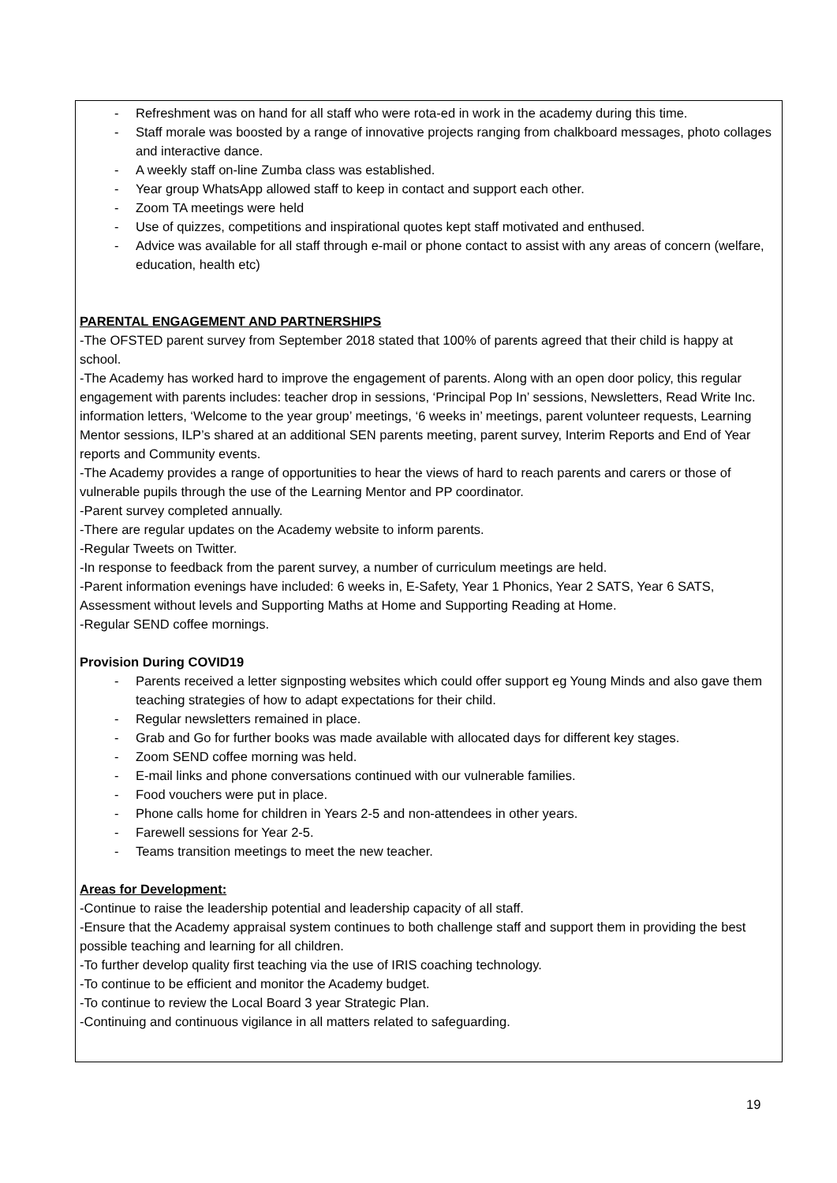- Refreshment was on hand for all staff who were rota-ed in work in the academy during this time.
- Staff morale was boosted by a range of innovative projects ranging from chalkboard messages, photo collages and interactive dance.
- A weekly staff on-line Zumba class was established.
- Year group WhatsApp allowed staff to keep in contact and support each other.
- Zoom TA meetings were held
- Use of quizzes, competitions and inspirational quotes kept staff motivated and enthused.
- Advice was available for all staff through e-mail or phone contact to assist with any areas of concern (welfare, education, health etc)
PARENTAL ENGAGEMENT AND PARTNERSHIPS
-The OFSTED parent survey from September 2018 stated that 100% of parents agreed that their child is happy at school.
-The Academy has worked hard to improve the engagement of parents. Along with an open door policy, this regular engagement with parents includes: teacher drop in sessions, ‘Principal Pop In’ sessions, Newsletters, Read Write Inc. information letters, ‘Welcome to the year group’ meetings, ‘6 weeks in’ meetings, parent volunteer requests, Learning Mentor sessions, ILP’s shared at an additional SEN parents meeting, parent survey, Interim Reports and End of Year reports and Community events.
-The Academy provides a range of opportunities to hear the views of hard to reach parents and carers or those of vulnerable pupils through the use of the Learning Mentor and PP coordinator.
-Parent survey completed annually.
-There are regular updates on the Academy website to inform parents.
-Regular Tweets on Twitter.
-In response to feedback from the parent survey, a number of curriculum meetings are held.
-Parent information evenings have included: 6 weeks in, E-Safety, Year 1 Phonics, Year 2 SATS, Year 6 SATS, Assessment without levels and Supporting Maths at Home and Supporting Reading at Home.
-Regular SEND coffee mornings.
Provision During COVID19
- Parents received a letter signposting websites which could offer support eg Young Minds and also gave them teaching strategies of how to adapt expectations for their child.
- Regular newsletters remained in place.
- Grab and Go for further books was made available with allocated days for different key stages.
- Zoom SEND coffee morning was held.
- E-mail links and phone conversations continued with our vulnerable families.
- Food vouchers were put in place.
- Phone calls home for children in Years 2-5 and non-attendees in other years.
- Farewell sessions for Year 2-5.
- Teams transition meetings to meet the new teacher.
Areas for Development:
-Continue to raise the leadership potential and leadership capacity of all staff.
-Ensure that the Academy appraisal system continues to both challenge staff and support them in providing the best possible teaching and learning for all children.
-To further develop quality first teaching via the use of IRIS coaching technology.
-To continue to be efficient and monitor the Academy budget.
-To continue to review the Local Board 3 year Strategic Plan.
-Continuing and continuous vigilance in all matters related to safeguarding.
19